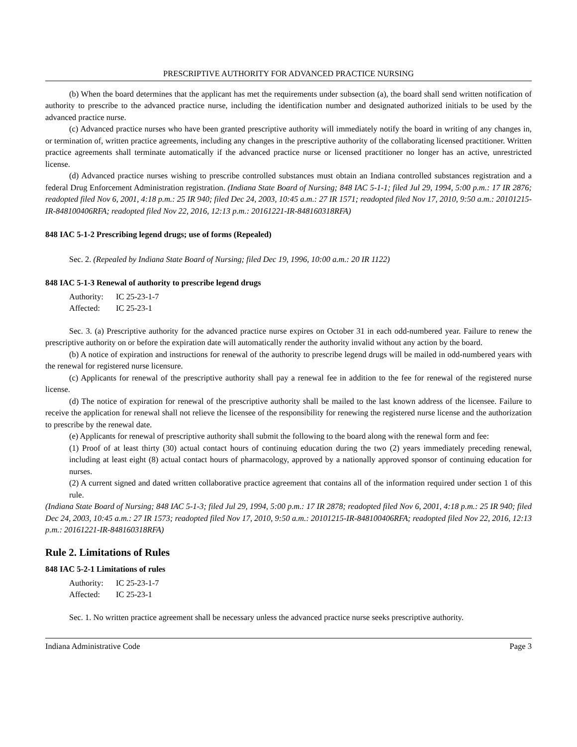PRESCRIPTIVE AUTHORITY FOR ADVANCED PRACTICE NURSING
(b) When the board determines that the applicant has met the requirements under subsection (a), the board shall send written notification of authority to prescribe to the advanced practice nurse, including the identification number and designated authorized initials to be used by the advanced practice nurse.
(c) Advanced practice nurses who have been granted prescriptive authority will immediately notify the board in writing of any changes in, or termination of, written practice agreements, including any changes in the prescriptive authority of the collaborating licensed practitioner. Written practice agreements shall terminate automatically if the advanced practice nurse or licensed practitioner no longer has an active, unrestricted license.
(d) Advanced practice nurses wishing to prescribe controlled substances must obtain an Indiana controlled substances registration and a federal Drug Enforcement Administration registration. (Indiana State Board of Nursing; 848 IAC 5-1-1; filed Jul 29, 1994, 5:00 p.m.: 17 IR 2876; readopted filed Nov 6, 2001, 4:18 p.m.: 25 IR 940; filed Dec 24, 2003, 10:45 a.m.: 27 IR 1571; readopted filed Nov 17, 2010, 9:50 a.m.: 20101215-IR-848100406RFA; readopted filed Nov 22, 2016, 12:13 p.m.: 20161221-IR-848160318RFA)
848 IAC 5-1-2 Prescribing legend drugs; use of forms (Repealed)
Sec. 2. (Repealed by Indiana State Board of Nursing; filed Dec 19, 1996, 10:00 a.m.: 20 IR 1122)
848 IAC 5-1-3 Renewal of authority to prescribe legend drugs
Authority: IC 25-23-1-7
Affected: IC 25-23-1
Sec. 3. (a) Prescriptive authority for the advanced practice nurse expires on October 31 in each odd-numbered year. Failure to renew the prescriptive authority on or before the expiration date will automatically render the authority invalid without any action by the board.
(b) A notice of expiration and instructions for renewal of the authority to prescribe legend drugs will be mailed in odd-numbered years with the renewal for registered nurse licensure.
(c) Applicants for renewal of the prescriptive authority shall pay a renewal fee in addition to the fee for renewal of the registered nurse license.
(d) The notice of expiration for renewal of the prescriptive authority shall be mailed to the last known address of the licensee. Failure to receive the application for renewal shall not relieve the licensee of the responsibility for renewing the registered nurse license and the authorization to prescribe by the renewal date.
(e) Applicants for renewal of prescriptive authority shall submit the following to the board along with the renewal form and fee:
(1) Proof of at least thirty (30) actual contact hours of continuing education during the two (2) years immediately preceding renewal, including at least eight (8) actual contact hours of pharmacology, approved by a nationally approved sponsor of continuing education for nurses.
(2) A current signed and dated written collaborative practice agreement that contains all of the information required under section 1 of this rule.
(Indiana State Board of Nursing; 848 IAC 5-1-3; filed Jul 29, 1994, 5:00 p.m.: 17 IR 2878; readopted filed Nov 6, 2001, 4:18 p.m.: 25 IR 940; filed Dec 24, 2003, 10:45 a.m.: 27 IR 1573; readopted filed Nov 17, 2010, 9:50 a.m.: 20101215-IR-848100406RFA; readopted filed Nov 22, 2016, 12:13 p.m.: 20161221-IR-848160318RFA)
Rule 2. Limitations of Rules
848 IAC 5-2-1 Limitations of rules
Authority: IC 25-23-1-7
Affected: IC 25-23-1
Sec. 1. No written practice agreement shall be necessary unless the advanced practice nurse seeks prescriptive authority.
Indiana Administrative Code Page 3